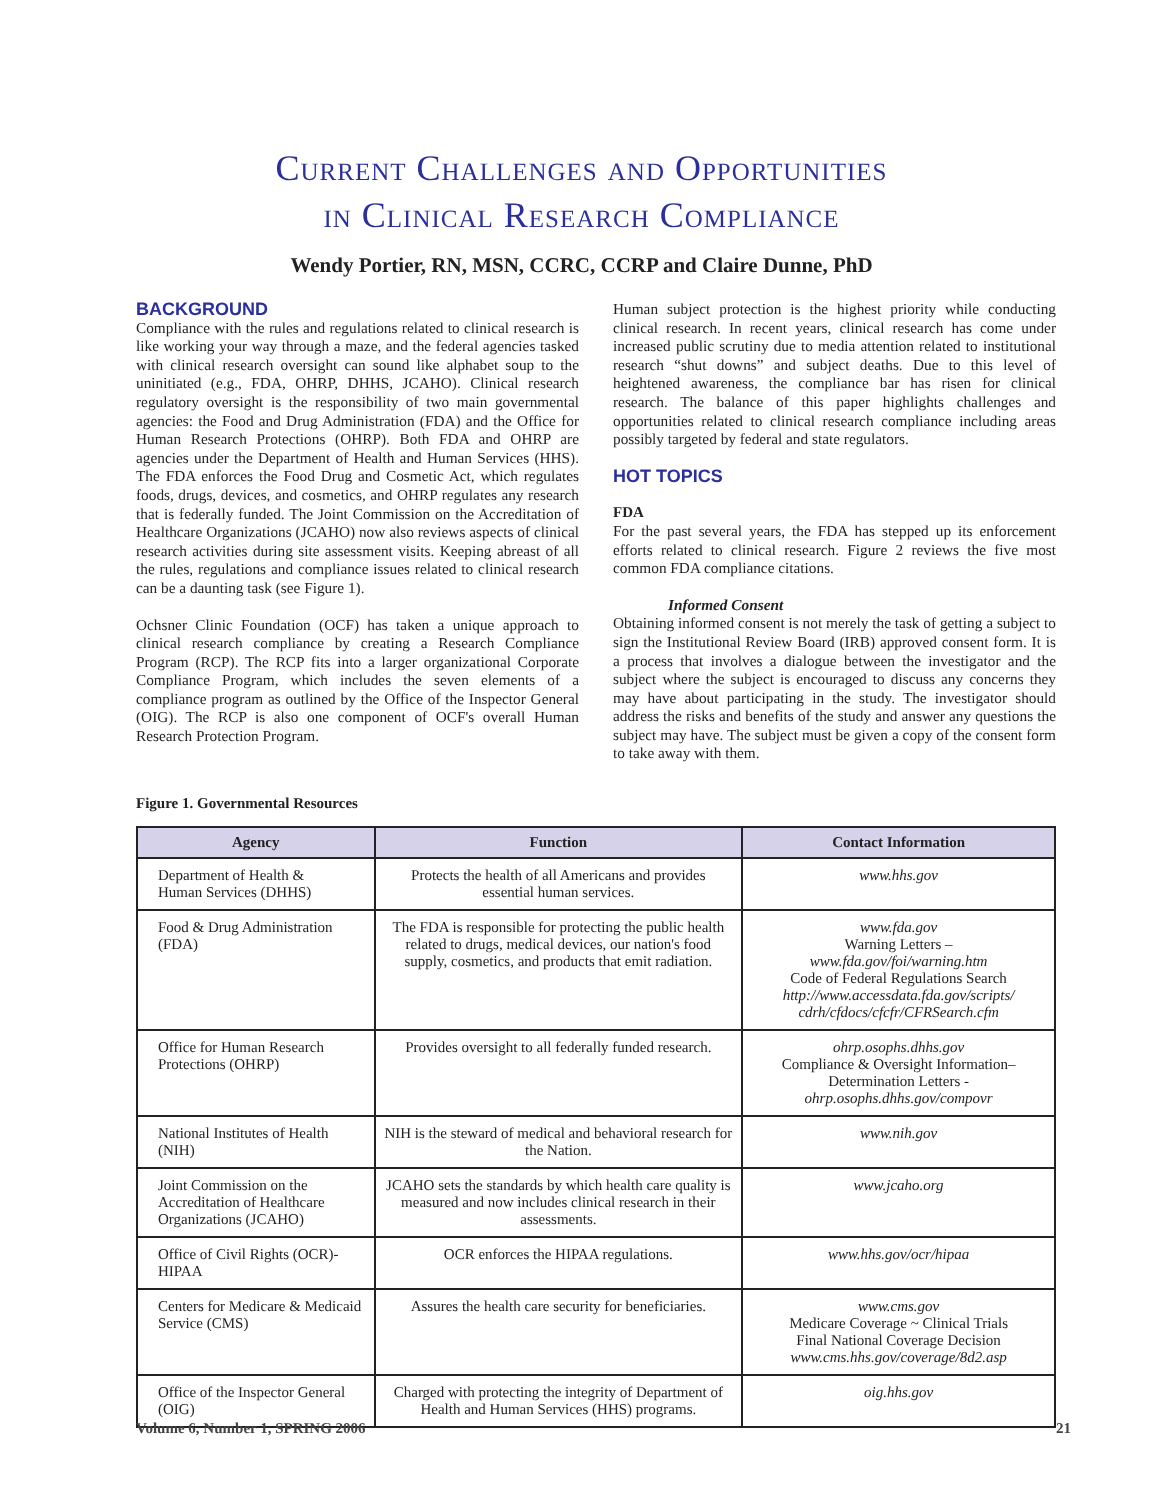Current Challenges and Opportunities
in Clinical Research Compliance
Wendy Portier, RN, MSN, CCRC, CCRP and Claire Dunne, PhD
BACKGROUND
Compliance with the rules and regulations related to clinical research is like working your way through a maze, and the federal agencies tasked with clinical research oversight can sound like alphabet soup to the uninitiated (e.g., FDA, OHRP, DHHS, JCAHO). Clinical research regulatory oversight is the responsibility of two main governmental agencies: the Food and Drug Administration (FDA) and the Office for Human Research Protections (OHRP). Both FDA and OHRP are agencies under the Department of Health and Human Services (HHS). The FDA enforces the Food Drug and Cosmetic Act, which regulates foods, drugs, devices, and cosmetics, and OHRP regulates any research that is federally funded. The Joint Commission on the Accreditation of Healthcare Organizations (JCAHO) now also reviews aspects of clinical research activities during site assessment visits. Keeping abreast of all the rules, regulations and compliance issues related to clinical research can be a daunting task (see Figure 1).
Ochsner Clinic Foundation (OCF) has taken a unique approach to clinical research compliance by creating a Research Compliance Program (RCP). The RCP fits into a larger organizational Corporate Compliance Program, which includes the seven elements of a compliance program as outlined by the Office of the Inspector General (OIG). The RCP is also one component of OCF's overall Human Research Protection Program.
Human subject protection is the highest priority while conducting clinical research. In recent years, clinical research has come under increased public scrutiny due to media attention related to institutional research “shut downs” and subject deaths. Due to this level of heightened awareness, the compliance bar has risen for clinical research. The balance of this paper highlights challenges and opportunities related to clinical research compliance including areas possibly targeted by federal and state regulators.
HOT TOPICS
FDA
For the past several years, the FDA has stepped up its enforcement efforts related to clinical research. Figure 2 reviews the five most common FDA compliance citations.
Informed Consent
Obtaining informed consent is not merely the task of getting a subject to sign the Institutional Review Board (IRB) approved consent form. It is a process that involves a dialogue between the investigator and the subject where the subject is encouraged to discuss any concerns they may have about participating in the study. The investigator should address the risks and benefits of the study and answer any questions the subject may have. The subject must be given a copy of the consent form to take away with them.
Figure 1. Governmental Resources
| Agency | Function | Contact Information |
| --- | --- | --- |
| Department of Health & Human Services (DHHS) | Protects the health of all Americans and provides essential human services. | www.hhs.gov |
| Food & Drug Administration (FDA) | The FDA is responsible for protecting the public health related to drugs, medical devices, our nation's food supply, cosmetics, and products that emit radiation. | www.fda.gov Warning Letters – www.fda.gov/foi/warning.htm Code of Federal Regulations Search http://www.accessdata.fda.gov/scripts/ cdrh/cfdocs/cfcfr/CFRSearch.cfm |
| Office for Human Research Protections (OHRP) | Provides oversight to all federally funded research. | ohrp.osophs.dhhs.gov Compliance & Oversight Information– Determination Letters - ohrp.osophs.dhhs.gov/compovr |
| National Institutes of Health (NIH) | NIH is the steward of medical and behavioral research for the Nation. | www.nih.gov |
| Joint Commission on the Accreditation of Healthcare Organizations (JCAHO) | JCAHO sets the standards by which health care quality is measured and now includes clinical research in their assessments. | www.jcaho.org |
| Office of Civil Rights (OCR)-HIPAA | OCR enforces the HIPAA regulations. | www.hhs.gov/ocr/hipaa |
| Centers for Medicare & Medicaid Service (CMS) | Assures the health care security for beneficiaries. | www.cms.gov Medicare Coverage ~ Clinical Trials Final National Coverage Decision www.cms.hhs.gov/coverage/8d2.asp |
| Office of the Inspector General (OIG) | Charged with protecting the integrity of Department of Health and Human Services (HHS) programs. | oig.hhs.gov |
Volume 6, Number 1, SPRING 2006 21